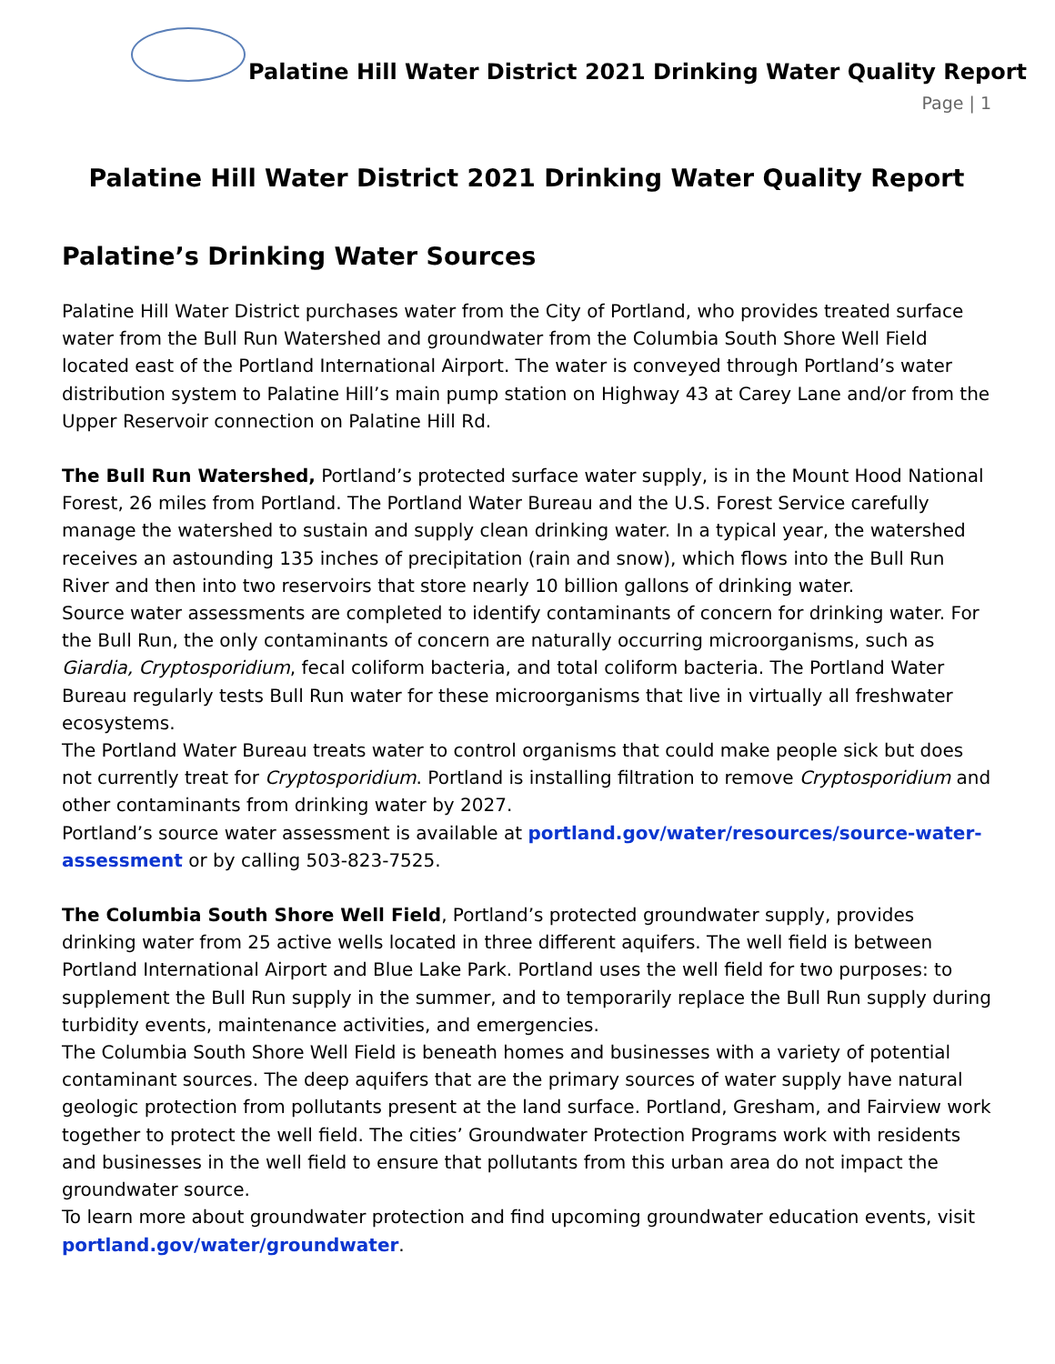Palatine Hill Water District 2021 Drinking Water Quality Report
Page | 1
Palatine Hill Water District 2021 Drinking Water Quality Report
Palatine’s Drinking Water Sources
Palatine Hill Water District purchases water from the City of Portland, who provides treated surface water from the Bull Run Watershed and groundwater from the Columbia South Shore Well Field located east of the Portland International Airport. The water is conveyed through Portland’s water distribution system to Palatine Hill’s main pump station on Highway 43 at Carey Lane and/or from the Upper Reservoir connection on Palatine Hill Rd.
The Bull Run Watershed, Portland’s protected surface water supply, is in the Mount Hood National Forest, 26 miles from Portland. The Portland Water Bureau and the U.S. Forest Service carefully manage the watershed to sustain and supply clean drinking water. In a typical year, the watershed receives an astounding 135 inches of precipitation (rain and snow), which flows into the Bull Run River and then into two reservoirs that store nearly 10 billion gallons of drinking water.
Source water assessments are completed to identify contaminants of concern for drinking water. For the Bull Run, the only contaminants of concern are naturally occurring microorganisms, such as Giardia, Cryptosporidium, fecal coliform bacteria, and total coliform bacteria. The Portland Water Bureau regularly tests Bull Run water for these microorganisms that live in virtually all freshwater ecosystems.
The Portland Water Bureau treats water to control organisms that could make people sick but does not currently treat for Cryptosporidium. Portland is installing filtration to remove Cryptosporidium and other contaminants from drinking water by 2027.
Portland’s source water assessment is available at portland.gov/water/resources/source-water-assessment or by calling 503-823-7525.
The Columbia South Shore Well Field, Portland’s protected groundwater supply, provides drinking water from 25 active wells located in three different aquifers. The well field is between Portland International Airport and Blue Lake Park. Portland uses the well field for two purposes: to supplement the Bull Run supply in the summer, and to temporarily replace the Bull Run supply during turbidity events, maintenance activities, and emergencies.
The Columbia South Shore Well Field is beneath homes and businesses with a variety of potential contaminant sources. The deep aquifers that are the primary sources of water supply have natural geologic protection from pollutants present at the land surface. Portland, Gresham, and Fairview work together to protect the well field. The cities’ Groundwater Protection Programs work with residents and businesses in the well field to ensure that pollutants from this urban area do not impact the groundwater source.
To learn more about groundwater protection and find upcoming groundwater education events, visit portland.gov/water/groundwater.